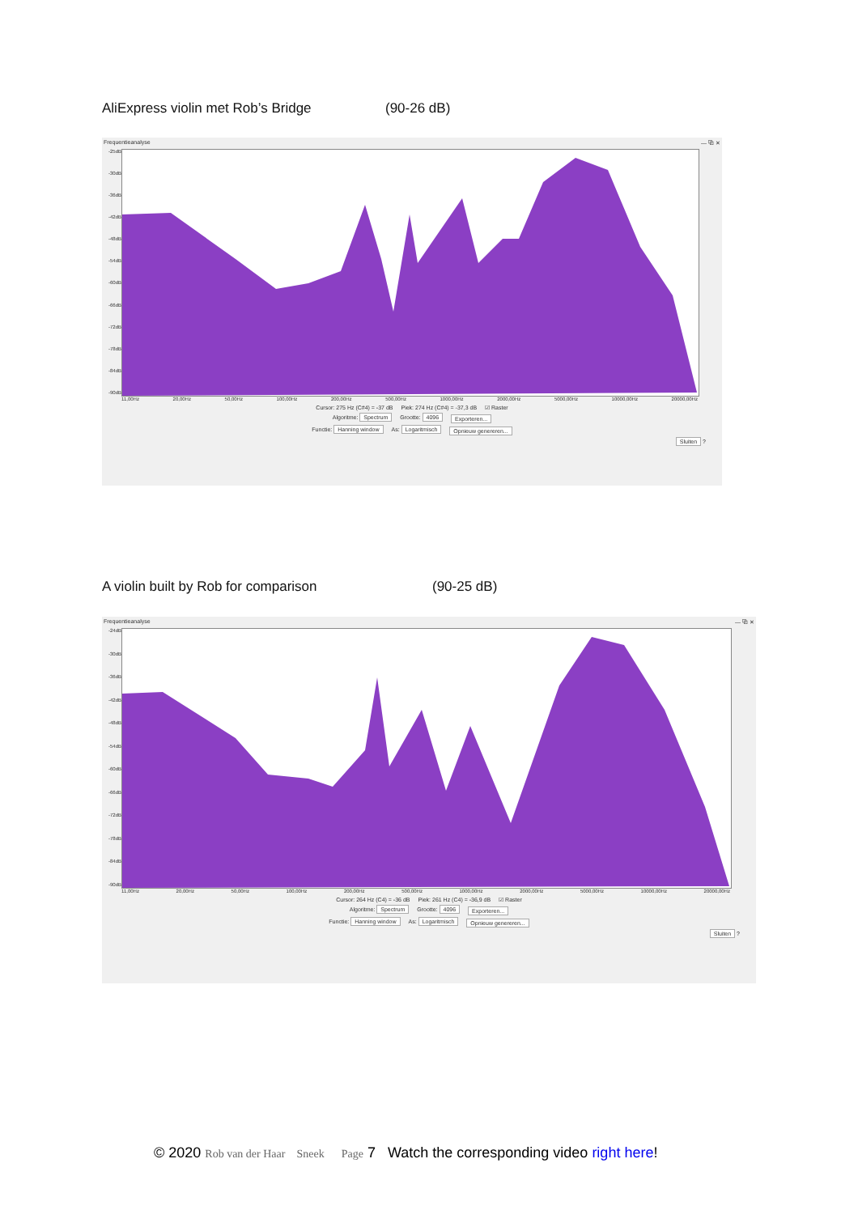AliExpress violin met Rob’s Bridge (90-26 dB)
Frequentieanalyse — ⧉ ✕
-25dB
-30dB
-36dB
-42dB
-48dB
-54dB
-60dB
-66dB
-72dB
-78dB
-84dB
-90dB
11,00Hz 20,00Hz 50,00Hz 100,00Hz 200,00Hz 500,00Hz 1000,00Hz 2000,00Hz 5000,00Hz 10000,00Hz 20000,00Hz
Cursor: 275 Hz (C#4) = -37 dB Piek: 274 Hz (C#4) = -37,3 dB ☑ Raster
Algoritme: Spectrum Grootte: 4096 Exporteren...
Functie: Hanning window As: Logaritmisch Opnieuw genereren...
Sluiten ?
A violin built by Rob for comparison (90-25 dB)
Frequentieanalyse — ⧉ ✕
-24dB
-30dB
-36dB
-42dB
-48dB
-54dB
-60dB
-66dB
-72dB
-78dB
-84dB
-90dB
11,00Hz 20,00Hz 50,00Hz 100,00Hz 200,00Hz 500,00Hz 1000,00Hz 2000,00Hz 5000,00Hz 10000,00Hz 20000,00Hz
Cursor: 264 Hz (C4) = -36 dB Piek: 261 Hz (C4) = -36,9 dB ☑ Raster
Algoritme: Spectrum Grootte: 4096 Exporteren...
Functie: Hanning window As: Logaritmisch Opnieuw genereren...
Sluiten ?
© 2020 Rob van der Haar Sneek Page 7 Watch the corresponding video right here!